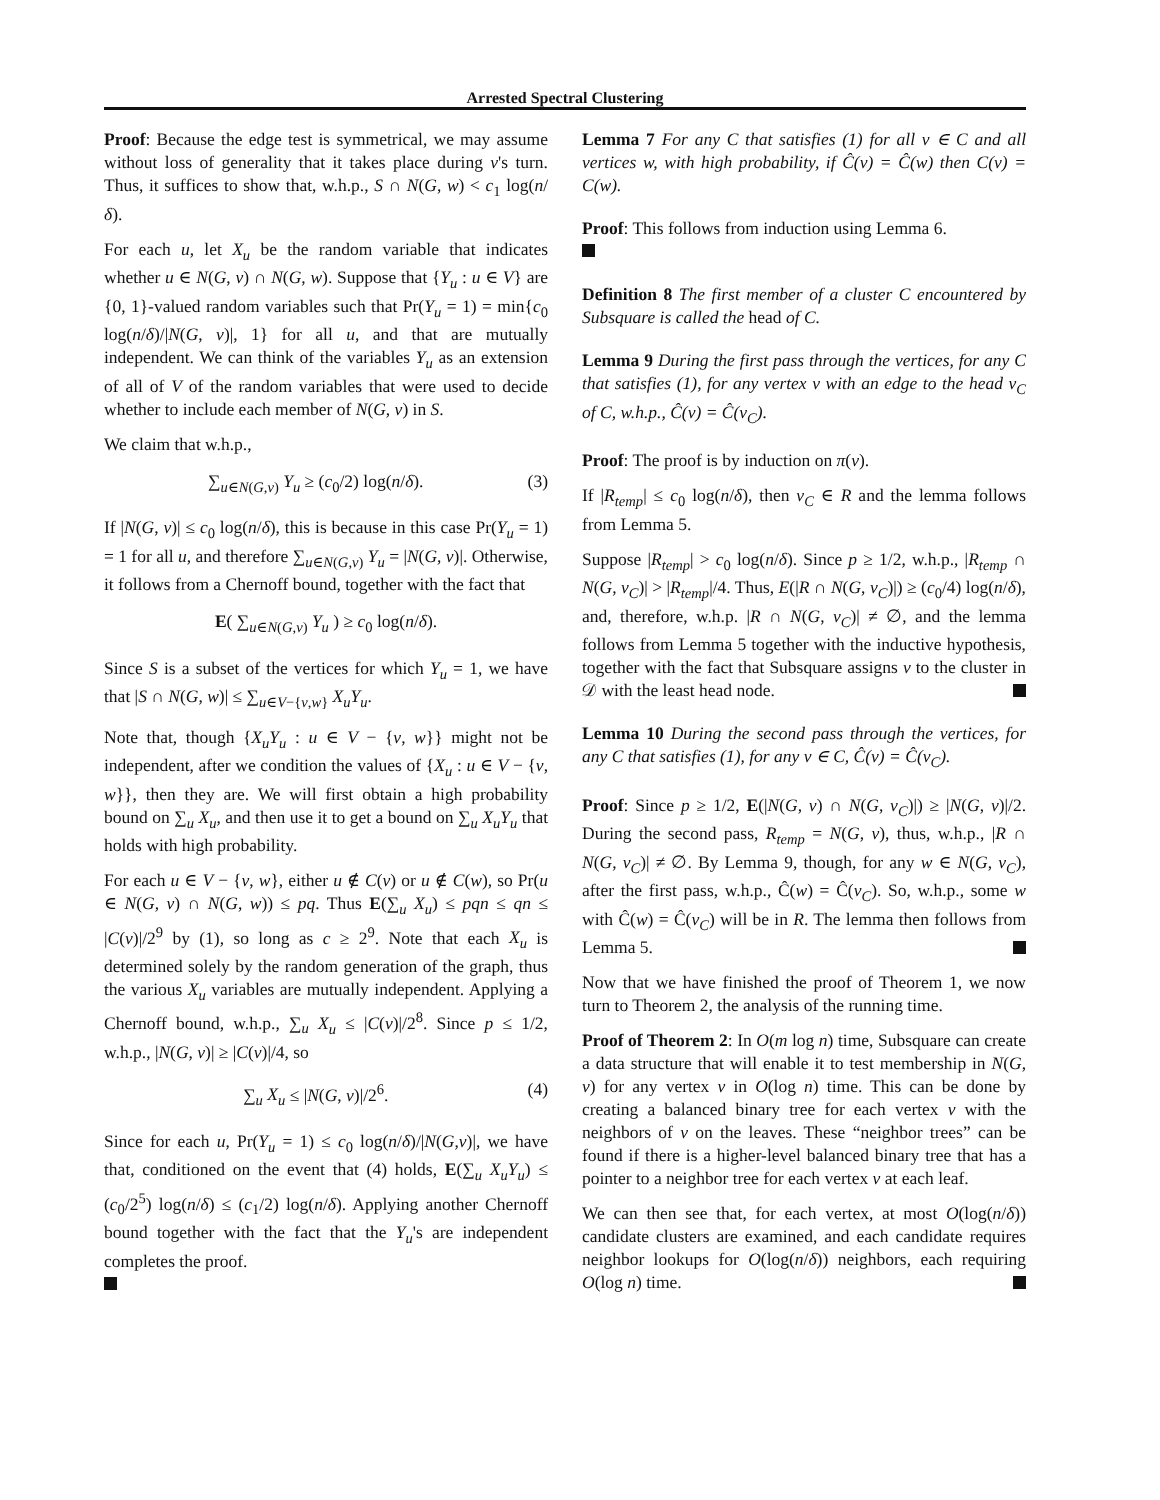Arrested Spectral Clustering
Proof: Because the edge test is symmetrical, we may assume without loss of generality that it takes place during v's turn. Thus, it suffices to show that, w.h.p., S ∩ N(G, w) < c<sub>1</sub> log(n/δ).
For each u, let X<sub>u</sub> be the random variable that indicates whether u ∈ N(G, v) ∩ N(G, w). Suppose that {Y<sub>u</sub> : u ∈ V} are {0, 1}-valued random variables such that Pr(Y<sub>u</sub> = 1) = min{c<sub>0</sub> log(n/δ)/|N(G, v)|, 1} for all u, and that are mutually independent. We can think of the variables Y<sub>u</sub> as an extension of all of V of the random variables that were used to decide whether to include each member of N(G, v) in S.
We claim that w.h.p.,
∑<sub>u∈N(G,v)</sub> Y<sub>u</sub> ≥ (c<sub>0</sub>/2) log(n/δ). (3)
If |N(G, v)| ≤ c<sub>0</sub> log(n/δ), this is because in this case Pr(Y<sub>u</sub> = 1) = 1 for all u, and therefore ∑<sub>u∈N(G,v)</sub> Y<sub>u</sub> = |N(G, v)|. Otherwise, it follows from a Chernoff bound, together with the fact that
E( ∑<sub>u∈N(G,v)</sub> Y<sub>u</sub> ) ≥ c<sub>0</sub> log(n/δ).
Since S is a subset of the vertices for which Y<sub>u</sub> = 1, we have that |S ∩ N(G, w)| ≤ ∑<sub>u∈V−{v,w}</sub> X<sub>u</sub>Y<sub>u</sub>.
Note that, though {X<sub>u</sub>Y<sub>u</sub> : u ∈ V − {v, w}} might not be independent, after we condition the values of {X<sub>u</sub> : u ∈ V − {v, w}}, then they are. We will first obtain a high probability bound on ∑<sub>u</sub> X<sub>u</sub>, and then use it to get a bound on ∑<sub>u</sub> X<sub>u</sub>Y<sub>u</sub> that holds with high probability.
For each u ∈ V − {v, w}, either u ∉ C(v) or u ∉ C(w), so Pr(u ∈ N(G, v) ∩ N(G, w)) ≤ pq. Thus E(∑<sub>u</sub> X<sub>u</sub>) ≤ pqn ≤ qn ≤ |C(v)|/2<sup>9</sup> by (1), so long as c ≥ 2<sup>9</sup>. Note that each X<sub>u</sub> is determined solely by the random generation of the graph, thus the various X<sub>u</sub> variables are mutually independent. Applying a Chernoff bound, w.h.p., ∑<sub>u</sub> X<sub>u</sub> ≤ |C(v)|/2<sup>8</sup>. Since p ≤ 1/2, w.h.p., |N(G, v)| ≥ |C(v)|/4, so
∑<sub>u</sub> X<sub>u</sub> ≤ |N(G, v)|/2<sup>6</sup>. (4)
Since for each u, Pr(Y<sub>u</sub> = 1) ≤ c<sub>0</sub> log(n/δ)/|N(G,v)|, we have that, conditioned on the event that (4) holds, E(∑<sub>u</sub> X<sub>u</sub>Y<sub>u</sub>) ≤ (c<sub>0</sub>/2<sup>5</sup>) log(n/δ) ≤ (c<sub>1</sub>/2) log(n/δ). Applying another Chernoff bound together with the fact that the Y<sub>u</sub>'s are independent completes the proof.
Lemma 7 For any C that satisfies (1) for all v ∈ C and all vertices w, with high probability, if Ĉ(v) = Ĉ(w) then C(v) = C(w).
Proof: This follows from induction using Lemma 6.
Definition 8 The first member of a cluster C encountered by Subsquare is called the head of C.
Lemma 9 During the first pass through the vertices, for any C that satisfies (1), for any vertex v with an edge to the head v<sub>C</sub> of C, w.h.p., Ĉ(v) = Ĉ(v<sub>C</sub>).
Proof: The proof is by induction on π(v).
If |R<sub>temp</sub>| ≤ c<sub>0</sub> log(n/δ), then v<sub>C</sub> ∈ R and the lemma follows from Lemma 5.
Suppose |R<sub>temp</sub>| > c<sub>0</sub> log(n/δ). Since p ≥ 1/2, w.h.p., |R<sub>temp</sub> ∩ N(G, v<sub>C</sub>)| > |R<sub>temp</sub>|/4. Thus, E(|R ∩ N(G, v<sub>C</sub>)|) ≥ (c<sub>0</sub>/4) log(n/δ), and, therefore, w.h.p. |R ∩ N(G, v<sub>C</sub>)| ≠ ∅, and the lemma follows from Lemma 5 together with the inductive hypothesis, together with the fact that Subsquare assigns v to the cluster in 𝒟 with the least head node.
Lemma 10 During the second pass through the vertices, for any C that satisfies (1), for any v ∈ C, Ĉ(v) = Ĉ(v<sub>C</sub>).
Proof: Since p ≥ 1/2, E(|N(G, v) ∩ N(G, v<sub>C</sub>)|) ≥ |N(G, v)|/2. During the second pass, R<sub>temp</sub> = N(G, v), thus, w.h.p., |R ∩ N(G, v<sub>C</sub>)| ≠ ∅. By Lemma 9, though, for any w ∈ N(G, v<sub>C</sub>), after the first pass, w.h.p., Ĉ(w) = Ĉ(v<sub>C</sub>). So, w.h.p., some w with Ĉ(w) = Ĉ(v<sub>C</sub>) will be in R. The lemma then follows from Lemma 5.
Now that we have finished the proof of Theorem 1, we now turn to Theorem 2, the analysis of the running time.
Proof of Theorem 2: In O(m log n) time, Subsquare can create a data structure that will enable it to test membership in N(G, v) for any vertex v in O(log n) time. This can be done by creating a balanced binary tree for each vertex v with the neighbors of v on the leaves. These “neighbor trees” can be found if there is a higher-level balanced binary tree that has a pointer to a neighbor tree for each vertex v at each leaf.
We can then see that, for each vertex, at most O(log(n/δ)) candidate clusters are examined, and each candidate requires neighbor lookups for O(log(n/δ)) neighbors, each requiring O(log n) time.